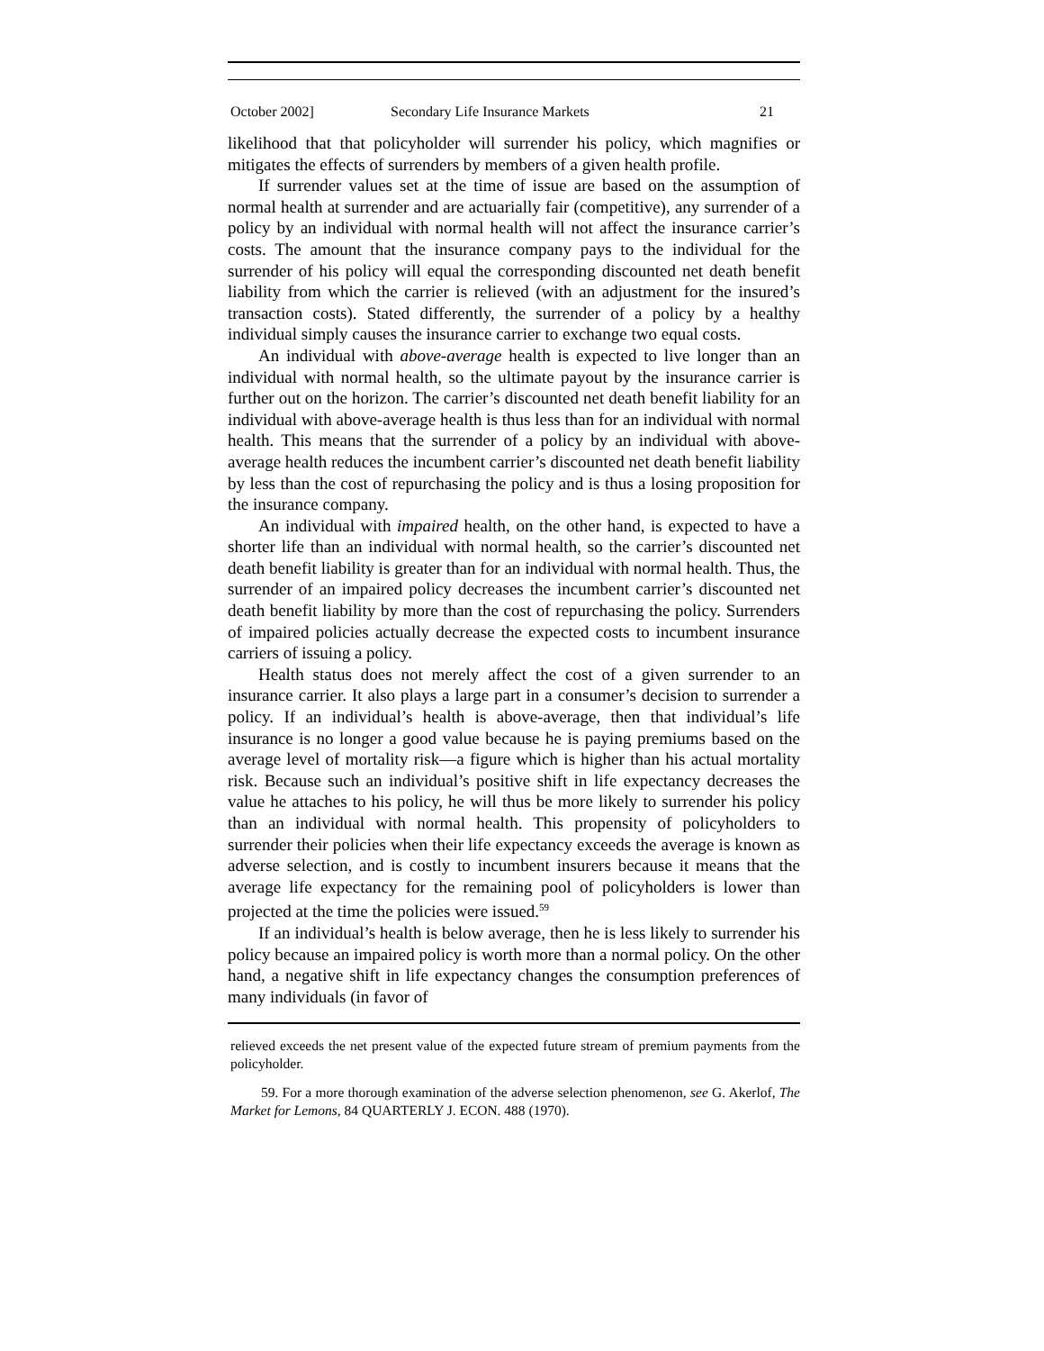October 2002] Secondary Life Insurance Markets 21
likelihood that that policyholder will surrender his policy, which magnifies or mitigates the effects of surrenders by members of a given health profile.
If surrender values set at the time of issue are based on the assumption of normal health at surrender and are actuarially fair (competitive), any surrender of a policy by an individual with normal health will not affect the insurance carrier’s costs. The amount that the insurance company pays to the individual for the surrender of his policy will equal the corresponding discounted net death benefit liability from which the carrier is relieved (with an adjustment for the insured’s transaction costs). Stated differently, the surrender of a policy by a healthy individual simply causes the insurance carrier to exchange two equal costs.
An individual with above-average health is expected to live longer than an individual with normal health, so the ultimate payout by the insurance carrier is further out on the horizon. The carrier’s discounted net death benefit liability for an individual with above-average health is thus less than for an individual with normal health. This means that the surrender of a policy by an individual with above-average health reduces the incumbent carrier’s discounted net death benefit liability by less than the cost of repurchasing the policy and is thus a losing proposition for the insurance company.
An individual with impaired health, on the other hand, is expected to have a shorter life than an individual with normal health, so the carrier’s discounted net death benefit liability is greater than for an individual with normal health. Thus, the surrender of an impaired policy decreases the incumbent carrier’s discounted net death benefit liability by more than the cost of repurchasing the policy. Surrenders of impaired policies actually decrease the expected costs to incumbent insurance carriers of issuing a policy.
Health status does not merely affect the cost of a given surrender to an insurance carrier. It also plays a large part in a consumer’s decision to surrender a policy. If an individual’s health is above-average, then that individual’s life insurance is no longer a good value because he is paying premiums based on the average level of mortality risk—a figure which is higher than his actual mortality risk. Because such an individual’s positive shift in life expectancy decreases the value he attaches to his policy, he will thus be more likely to surrender his policy than an individual with normal health. This propensity of policyholders to surrender their policies when their life expectancy exceeds the average is known as adverse selection, and is costly to incumbent insurers because it means that the average life expectancy for the remaining pool of policyholders is lower than projected at the time the policies were issued.<sup>59</sup>
If an individual’s health is below average, then he is less likely to surrender his policy because an impaired policy is worth more than a normal policy. On the other hand, a negative shift in life expectancy changes the consumption preferences of many individuals (in favor of
relieved exceeds the net present value of the expected future stream of premium payments from the policyholder.
59. For a more thorough examination of the adverse selection phenomenon, see G. Akerlof, The Market for Lemons, 84 QUARTERLY J. ECON. 488 (1970).